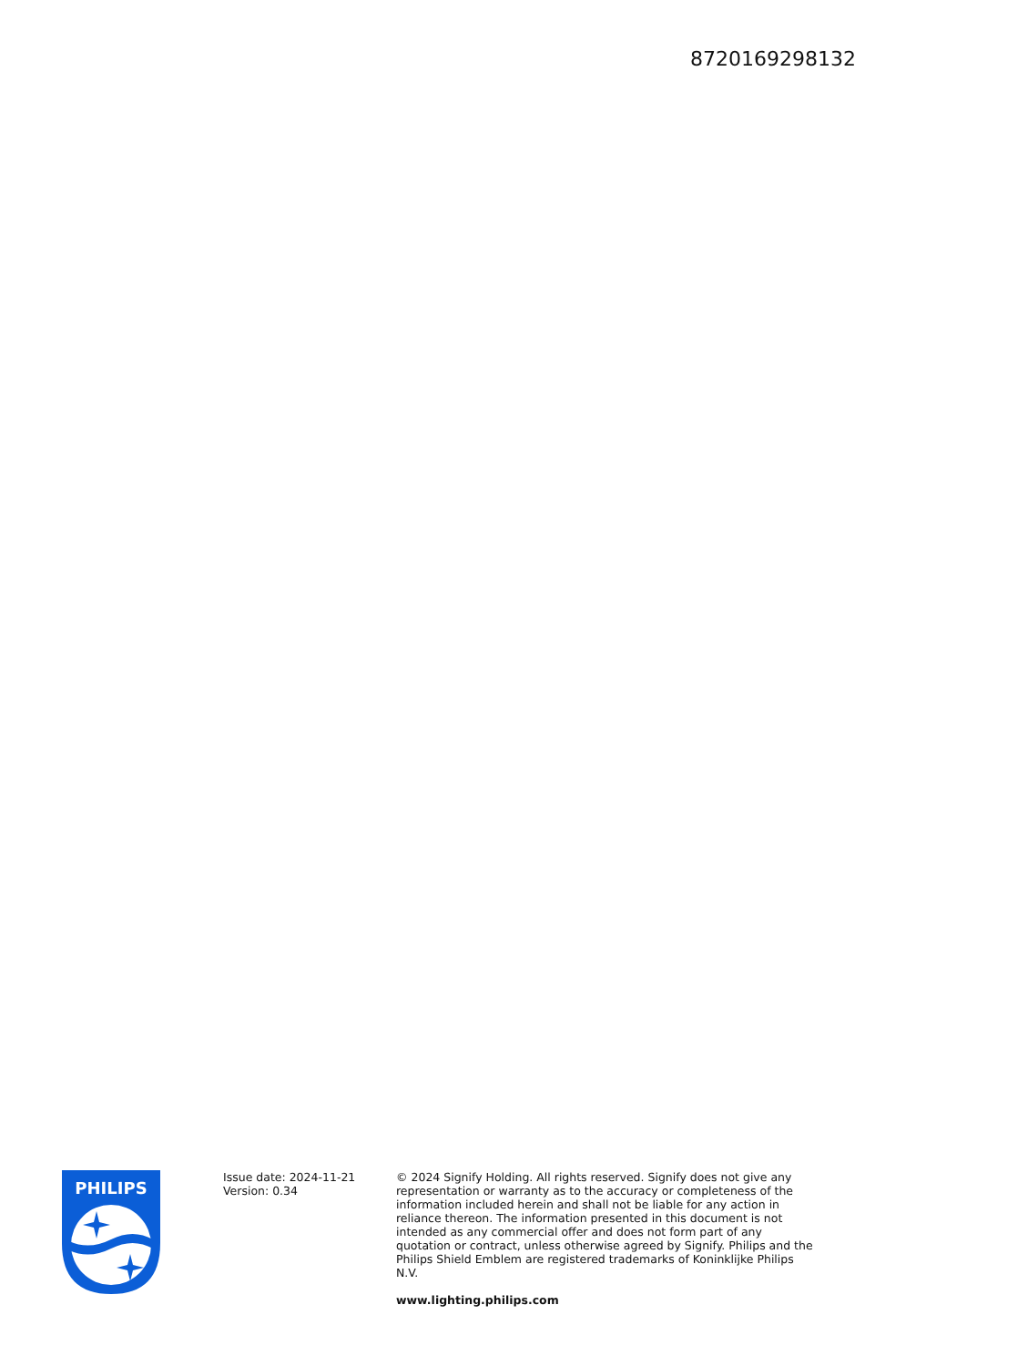8720169298132
PHILIPS
Issue date: 2024-11-21
Version: 0.34
© 2024 Signify Holding. All rights reserved. Signify does not give any representation or warranty as to the accuracy or completeness of the information included herein and shall not be liable for any action in reliance thereon. The information presented in this document is not intended as any commercial offer and does not form part of any quotation or contract, unless otherwise agreed by Signify. Philips and the Philips Shield Emblem are registered trademarks of Koninklijke Philips N.V.
www.lighting.philips.com